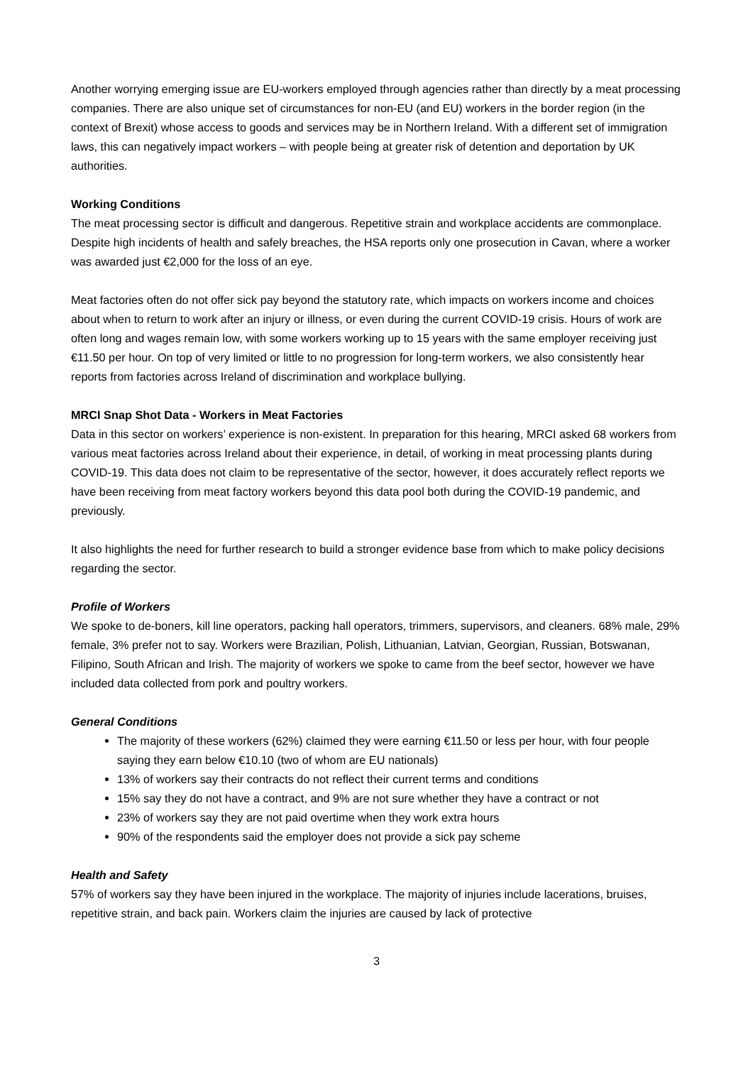Another worrying emerging issue are EU-workers employed through agencies rather than directly by a meat processing companies. There are also unique set of circumstances for non-EU (and EU) workers in the border region (in the context of Brexit) whose access to goods and services may be in Northern Ireland. With a different set of immigration laws, this can negatively impact workers – with people being at greater risk of detention and deportation by UK authorities.
Working Conditions
The meat processing sector is difficult and dangerous. Repetitive strain and workplace accidents are commonplace. Despite high incidents of health and safely breaches, the HSA reports only one prosecution in Cavan, where a worker was awarded just €2,000 for the loss of an eye.
Meat factories often do not offer sick pay beyond the statutory rate, which impacts on workers income and choices about when to return to work after an injury or illness, or even during the current COVID-19 crisis. Hours of work are often long and wages remain low, with some workers working up to 15 years with the same employer receiving just €11.50 per hour. On top of very limited or little to no progression for long-term workers, we also consistently hear reports from factories across Ireland of discrimination and workplace bullying.
MRCI Snap Shot Data - Workers in Meat Factories
Data in this sector on workers’ experience is non-existent. In preparation for this hearing, MRCI asked 68 workers from various meat factories across Ireland about their experience, in detail, of working in meat processing plants during COVID-19. This data does not claim to be representative of the sector, however, it does accurately reflect reports we have been receiving from meat factory workers beyond this data pool both during the COVID-19 pandemic, and previously.
It also highlights the need for further research to build a stronger evidence base from which to make policy decisions regarding the sector.
Profile of Workers
We spoke to de-boners, kill line operators, packing hall operators, trimmers, supervisors, and cleaners. 68% male, 29% female, 3% prefer not to say. Workers were Brazilian, Polish, Lithuanian, Latvian, Georgian, Russian, Botswanan, Filipino, South African and Irish. The majority of workers we spoke to came from the beef sector, however we have included data collected from pork and poultry workers.
General Conditions
The majority of these workers (62%) claimed they were earning €11.50 or less per hour, with four people saying they earn below €10.10 (two of whom are EU nationals)
13% of workers say their contracts do not reflect their current terms and conditions
15% say they do not have a contract, and 9% are not sure whether they have a contract or not
23% of workers say they are not paid overtime when they work extra hours
90% of the respondents said the employer does not provide a sick pay scheme
Health and Safety
57% of workers say they have been injured in the workplace. The majority of injuries include lacerations, bruises, repetitive strain, and back pain. Workers claim the injuries are caused by lack of protective
3